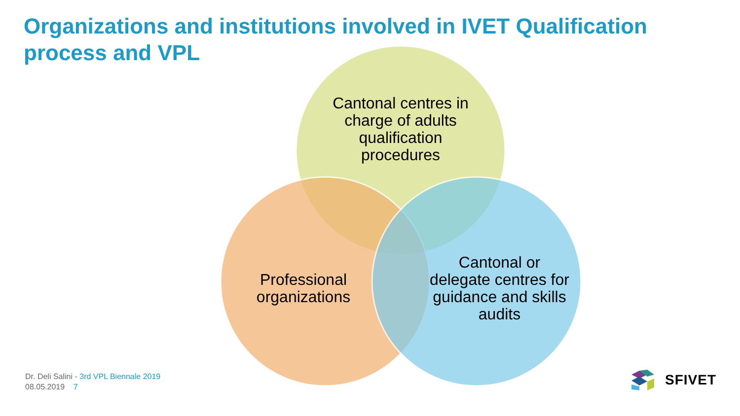Organizations and institutions involved in IVET Qualification process and VPL
Cantonal centres in charge of adults qualification procedures
Professional organizations
Cantonal or delegate centres for guidance and skills audits
Dr. Deli Salini - 3rd VPL Biennale 2019
08.05.2019 7
SFIVET